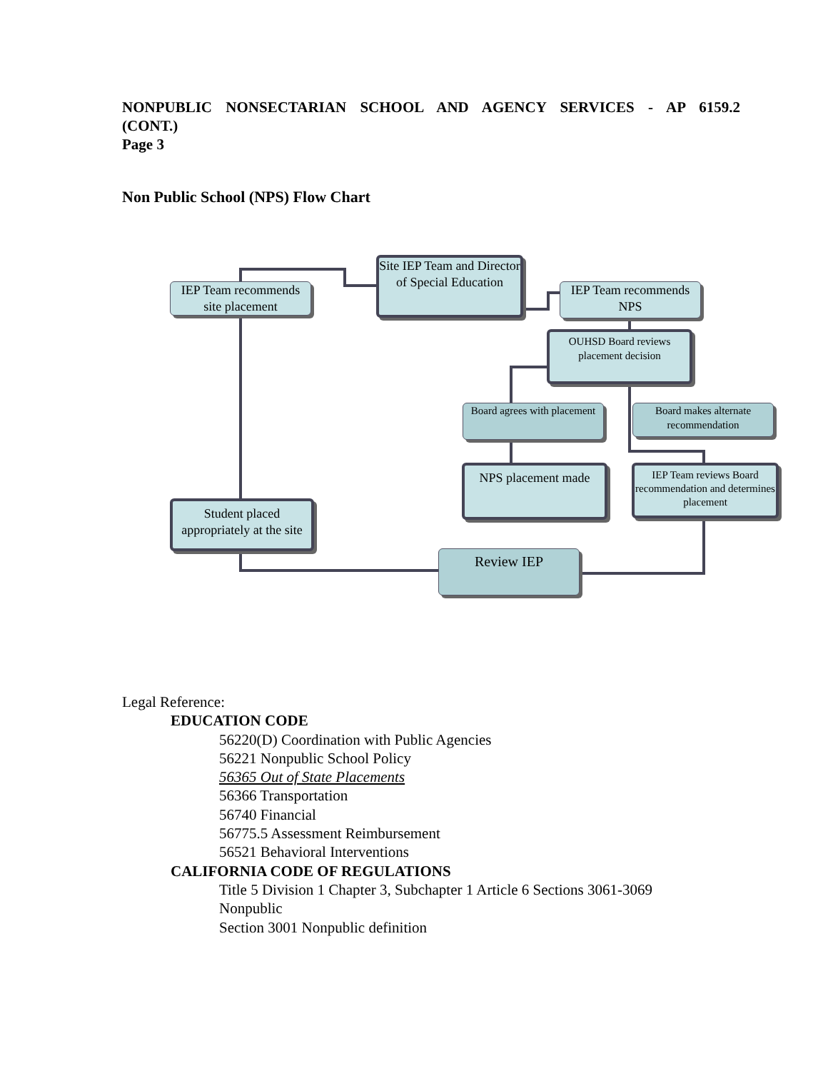NONPUBLIC NONSECTARIAN SCHOOL AND AGENCY SERVICES - AP 6159.2
(CONT.)
Page 3
Non Public School (NPS) Flow Chart
IEP Team recommends site placement
Site IEP Team and Director of Special Education
IEP Team recommends NPS
OUHSD Board reviews placement decision
Board agrees with placement
Board makes alternate recommendation
NPS placement made
IEP Team reviews Board recommendation and determines placement
Student placed appropriately at the site
Review IEP
Legal Reference:
EDUCATION CODE
56220(D) Coordination with Public Agencies
56221 Nonpublic School Policy
56365 Out of State Placements
56366 Transportation
56740 Financial
56775.5 Assessment Reimbursement
56521 Behavioral Interventions
CALIFORNIA CODE OF REGULATIONS
Title 5 Division 1 Chapter 3, Subchapter 1 Article 6 Sections 3061-3069 Nonpublic
Section 3001 Nonpublic definition